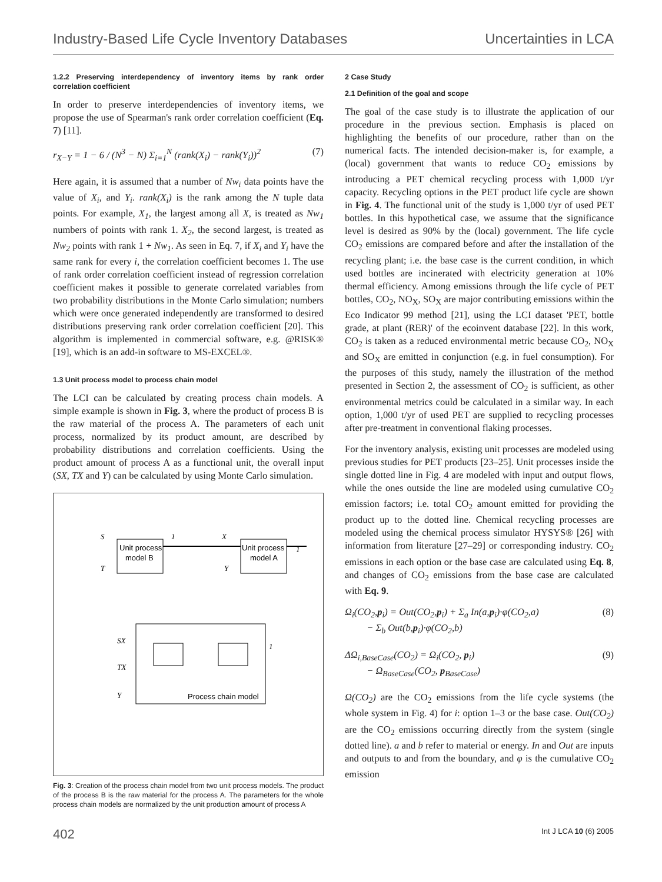Industry-Based Life Cycle Inventory Databases Uncertainties in LCA
1.2.2 Preserving interdependency of inventory items by rank order correlation coefficient
In order to preserve interdependencies of inventory items, we propose the use of Spearman's rank order correlation coefficient (Eq. 7) [11].
r<sub>X−Y</sub> = 1 − 6 / (N<sup>3</sup> − N) Σ<sub>i=1</sub><sup>N</sup> (rank(X<sub>i</sub>) − rank(Y<sub>i</sub>))<sup>2</sup> (7)
Here again, it is assumed that a number of Nw<sub>i</sub> data points have the value of X<sub>i</sub>, and Y<sub>i</sub>. rank(X<sub>i</sub>) is the rank among the N tuple data points. For example, X<sub>1</sub>, the largest among all X, is treated as Nw<sub>1</sub> numbers of points with rank 1. X<sub>2</sub>, the second largest, is treated as Nw<sub>2</sub> points with rank 1 + Nw<sub>1</sub>. As seen in Eq. 7, if X<sub>i</sub> and Y<sub>i</sub> have the same rank for every i, the correlation coefficient becomes 1. The use of rank order correlation coefficient instead of regression correlation coefficient makes it possible to generate correlated variables from two probability distributions in the Monte Carlo simulation; numbers which were once generated independently are transformed to desired distributions preserving rank order correlation coefficient [20]. This algorithm is implemented in commercial software, e.g. @RISK® [19], which is an add-in software to MS-EXCEL®.
1.3 Unit process model to process chain model
The LCI can be calculated by creating process chain models. A simple example is shown in Fig. 3, where the product of process B is the raw material of the process A. The parameters of each unit process, normalized by its product amount, are described by probability distributions and correlation coefficients. Using the product amount of process A as a functional unit, the overall input (SX, TX and Y) can be calculated by using Monte Carlo simulation.
Unit process
model B
Unit process
model A
S
T
1
X
Y
1
SX
TX
Y
1
Process chain model
Fig. 3: Creation of the process chain model from two unit process models. The product of the process B is the raw material for the process A. The parameters for the whole process chain models are normalized by the unit production amount of process A
2 Case Study
2.1 Definition of the goal and scope
The goal of the case study is to illustrate the application of our procedure in the previous section. Emphasis is placed on highlighting the benefits of our procedure, rather than on the numerical facts. The intended decision-maker is, for example, a (local) government that wants to reduce CO<sub>2</sub> emissions by introducing a PET chemical recycling process with 1,000 t/yr capacity. Recycling options in the PET product life cycle are shown in Fig. 4. The functional unit of the study is 1,000 t/yr of used PET bottles. In this hypothetical case, we assume that the significance level is desired as 90% by the (local) government. The life cycle CO<sub>2</sub> emissions are compared before and after the installation of the recycling plant; i.e. the base case is the current condition, in which used bottles are incinerated with electricity generation at 10% thermal efficiency. Among emissions through the life cycle of PET bottles, CO<sub>2</sub>, NO<sub>X</sub>, SO<sub>X</sub> are major contributing emissions within the Eco Indicator 99 method [21], using the LCI dataset 'PET, bottle grade, at plant (RER)' of the ecoinvent database [22]. In this work, CO<sub>2</sub> is taken as a reduced environmental metric because CO<sub>2</sub>, NO<sub>X</sub> and SO<sub>X</sub> are emitted in conjunction (e.g. in fuel consumption). For the purposes of this study, namely the illustration of the method presented in Section 2, the assessment of CO<sub>2</sub> is sufficient, as other environmental metrics could be calculated in a similar way. In each option, 1,000 t/yr of used PET are supplied to recycling processes after pre-treatment in conventional flaking processes.
For the inventory analysis, existing unit processes are modeled using previous studies for PET products [23–25]. Unit processes inside the single dotted line in Fig. 4 are modeled with input and output flows, while the ones outside the line are modeled using cumulative CO<sub>2</sub> emission factors; i.e. total CO<sub>2</sub> amount emitted for providing the product up to the dotted line. Chemical recycling processes are modeled using the chemical process simulator HYSYS® [26] with information from literature [27–29] or corresponding industry. CO<sub>2</sub> emissions in each option or the base case are calculated using Eq. 8, and changes of CO<sub>2</sub> emissions from the base case are calculated with Eq. 9.
Ω<sub>i</sub>(CO<sub>2</sub>,p<sub>i</sub>) = Out(CO<sub>2</sub>,p<sub>i</sub>) + Σ<sub>a</sub> In(a,p<sub>i</sub>)·φ(CO<sub>2</sub>,a)
− Σ<sub>b</sub> Out(b,p<sub>i</sub>)·φ(CO<sub>2</sub>,b) (8)
ΔΩ<sub>i,BaseCase</sub>(CO<sub>2</sub>) = Ω<sub>i</sub>(CO<sub>2</sub>, p<sub>i</sub>)
− Ω<sub>BaseCase</sub>(CO<sub>2</sub>, p<sub>BaseCase</sub>) (9)
Ω(CO<sub>2</sub>) are the CO<sub>2</sub> emissions from the life cycle systems (the whole system in Fig. 4) for i: option 1–3 or the base case. Out(CO<sub>2</sub>) are the CO<sub>2</sub> emissions occurring directly from the system (single dotted line). a and b refer to material or energy. In and Out are inputs and outputs to and from the boundary, and φ is the cumulative CO<sub>2</sub> emission
402 Int J LCA 10 (6) 2005